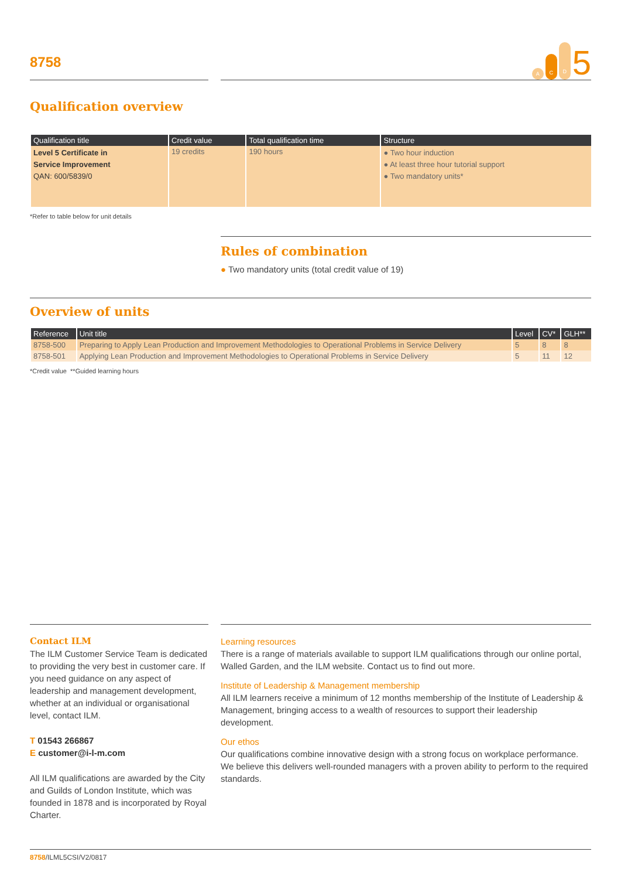8758
A C D 5
Qualification overview
| Qualification title | Credit value | Total qualification time | Structure |
| --- | --- | --- | --- |
| Level 5 Certificate in Service Improvement QAN: 600/5839/0 | 19 credits | 190 hours | ● Two hour induction ● At least three hour tutorial support ● Two mandatory units* |
*Refer to table below for unit details
Rules of combination
● Two mandatory units (total credit value of 19)
Overview of units
| Reference | Unit title | Level | CV* | GLH** |
| --- | --- | --- | --- | --- |
| 8758-500 | Preparing to Apply Lean Production and Improvement Methodologies to Operational Problems in Service Delivery | 5 | 8 | 8 |
| 8758-501 | Applying Lean Production and Improvement Methodologies to Operational Problems in Service Delivery | 5 | 11 | 12 |
*Credit value **Guided learning hours
Contact ILM
The ILM Customer Service Team is dedicated to providing the very best in customer care. If you need guidance on any aspect of leadership and management development, whether at an individual or organisational level, contact ILM.
T 01543 266867
E customer@i-l-m.com
All ILM qualifications are awarded by the City and Guilds of London Institute, which was founded in 1878 and is incorporated by Royal Charter.
Learning resources
There is a range of materials available to support ILM qualifications through our online portal, Walled Garden, and the ILM website. Contact us to find out more.
Institute of Leadership & Management membership
All ILM learners receive a minimum of 12 months membership of the Institute of Leadership & Management, bringing access to a wealth of resources to support their leadership development.
Our ethos
Our qualifications combine innovative design with a strong focus on workplace performance. We believe this delivers well-rounded managers with a proven ability to perform to the required standards.
8758/ILML5CSI/V2/0817